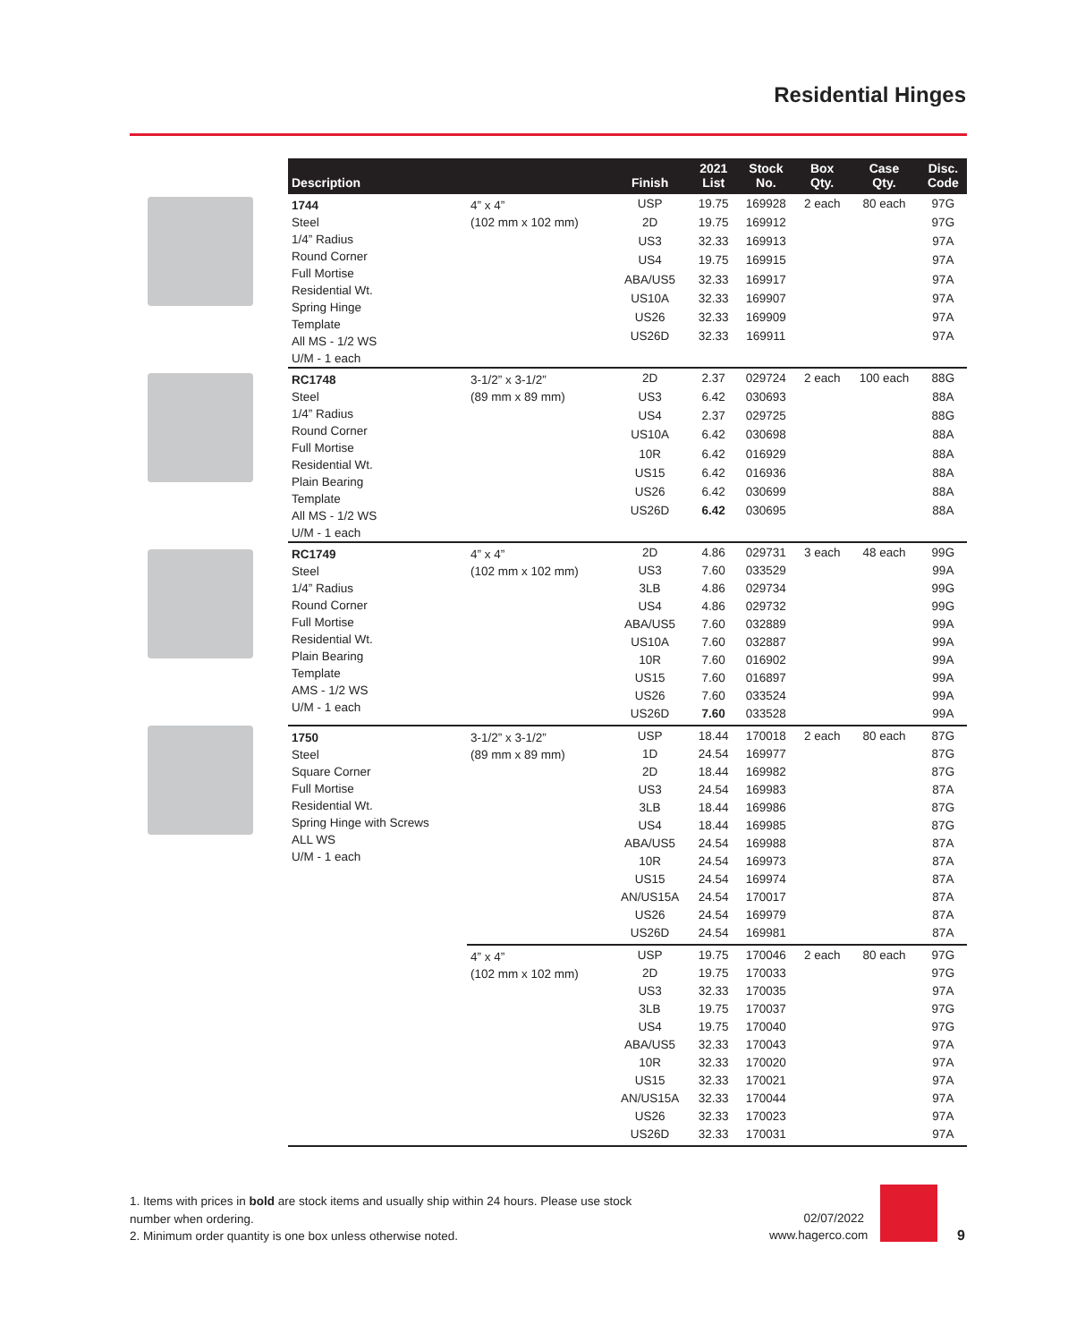Residential Hinges
| Description | | Finish | 2021 List | Stock No. | Box Qty. | Case Qty. | Disc. Code |
| --- | --- | --- | --- | --- | --- | --- | --- |
| 1744 Steel 1/4” Radius Round Corner Full Mortise Residential Wt. Spring Hinge Template All MS - 1/2 WS U/M - 1 each | 4” x 4” (102 mm x 102 mm) | USP | 19.75 | 169928 | 2 each | 80 each | 97G |
| | | 2D | 19.75 | 169912 | | | 97G |
| | | US3 | 32.33 | 169913 | | | 97A |
| | | US4 | 19.75 | 169915 | | | 97A |
| | | ABA/US5 | 32.33 | 169917 | | | 97A |
| | | US10A | 32.33 | 169907 | | | 97A |
| | | US26 | 32.33 | 169909 | | | 97A |
| | | US26D | 32.33 | 169911 | | | 97A |
| RC1748 Steel 1/4” Radius Round Corner Full Mortise Residential Wt. Plain Bearing Template All MS - 1/2 WS U/M - 1 each | 3-1/2” x 3-1/2” (89 mm x 89 mm) | 2D | 2.37 | 029724 | 2 each | 100 each | 88G |
| | | US3 | 6.42 | 030693 | | | 88A |
| | | US4 | 2.37 | 029725 | | | 88G |
| | | US10A | 6.42 | 030698 | | | 88A |
| | | 10R | 6.42 | 016929 | | | 88A |
| | | US15 | 6.42 | 016936 | | | 88A |
| | | US26 | 6.42 | 030699 | | | 88A |
| | | US26D | 6.42 | 030695 | | | 88A |
| RC1749 Steel 1/4” Radius Round Corner Full Mortise Residential Wt. Plain Bearing Template AMS - 1/2 WS U/M - 1 each | 4” x 4” (102 mm x 102 mm) | 2D | 4.86 | 029731 | 3 each | 48 each | 99G |
| | | US3 | 7.60 | 033529 | | | 99A |
| | | 3LB | 4.86 | 029734 | | | 99G |
| | | US4 | 4.86 | 029732 | | | 99G |
| | | ABA/US5 | 7.60 | 032889 | | | 99A |
| | | US10A | 7.60 | 032887 | | | 99A |
| | | 10R | 7.60 | 016902 | | | 99A |
| | | US15 | 7.60 | 016897 | | | 99A |
| | | US26 | 7.60 | 033524 | | | 99A |
| | | US26D | 7.60 | 033528 | | | 99A |
| 1750 Steel Square Corner Full Mortise Residential Wt. Spring Hinge with Screws ALL WS U/M - 1 each | 3-1/2” x 3-1/2” (89 mm x 89 mm) | USP | 18.44 | 170018 | 2 each | 80 each | 87G |
| | | 1D | 24.54 | 169977 | | | 87G |
| | | 2D | 18.44 | 169982 | | | 87G |
| | | US3 | 24.54 | 169983 | | | 87A |
| | | 3LB | 18.44 | 169986 | | | 87G |
| | | US4 | 18.44 | 169985 | | | 87G |
| | | ABA/US5 | 24.54 | 169988 | | | 87A |
| | | 10R | 24.54 | 169973 | | | 87A |
| | | US15 | 24.54 | 169974 | | | 87A |
| | | AN/US15A | 24.54 | 170017 | | | 87A |
| | | US26 | 24.54 | 169979 | | | 87A |
| | | US26D | 24.54 | 169981 | | | 87A |
| | 4” x 4” (102 mm x 102 mm) | USP | 19.75 | 170046 | 2 each | 80 each | 97G |
| | | 2D | 19.75 | 170033 | | | 97G |
| | | US3 | 32.33 | 170035 | | | 97A |
| | | 3LB | 19.75 | 170037 | | | 97G |
| | | US4 | 19.75 | 170040 | | | 97G |
| | | ABA/US5 | 32.33 | 170043 | | | 97A |
| | | 10R | 32.33 | 170020 | | | 97A |
| | | US15 | 32.33 | 170021 | | | 97A |
| | | AN/US15A | 32.33 | 170044 | | | 97A |
| | | US26 | 32.33 | 170023 | | | 97A |
| | | US26D | 32.33 | 170031 | | | 97A |
1. Items with prices in bold are stock items and usually ship within 24 hours. Please use stock number when ordering.
2. Minimum order quantity is one box unless otherwise noted.
02/07/2022
www.hagerco.com
9